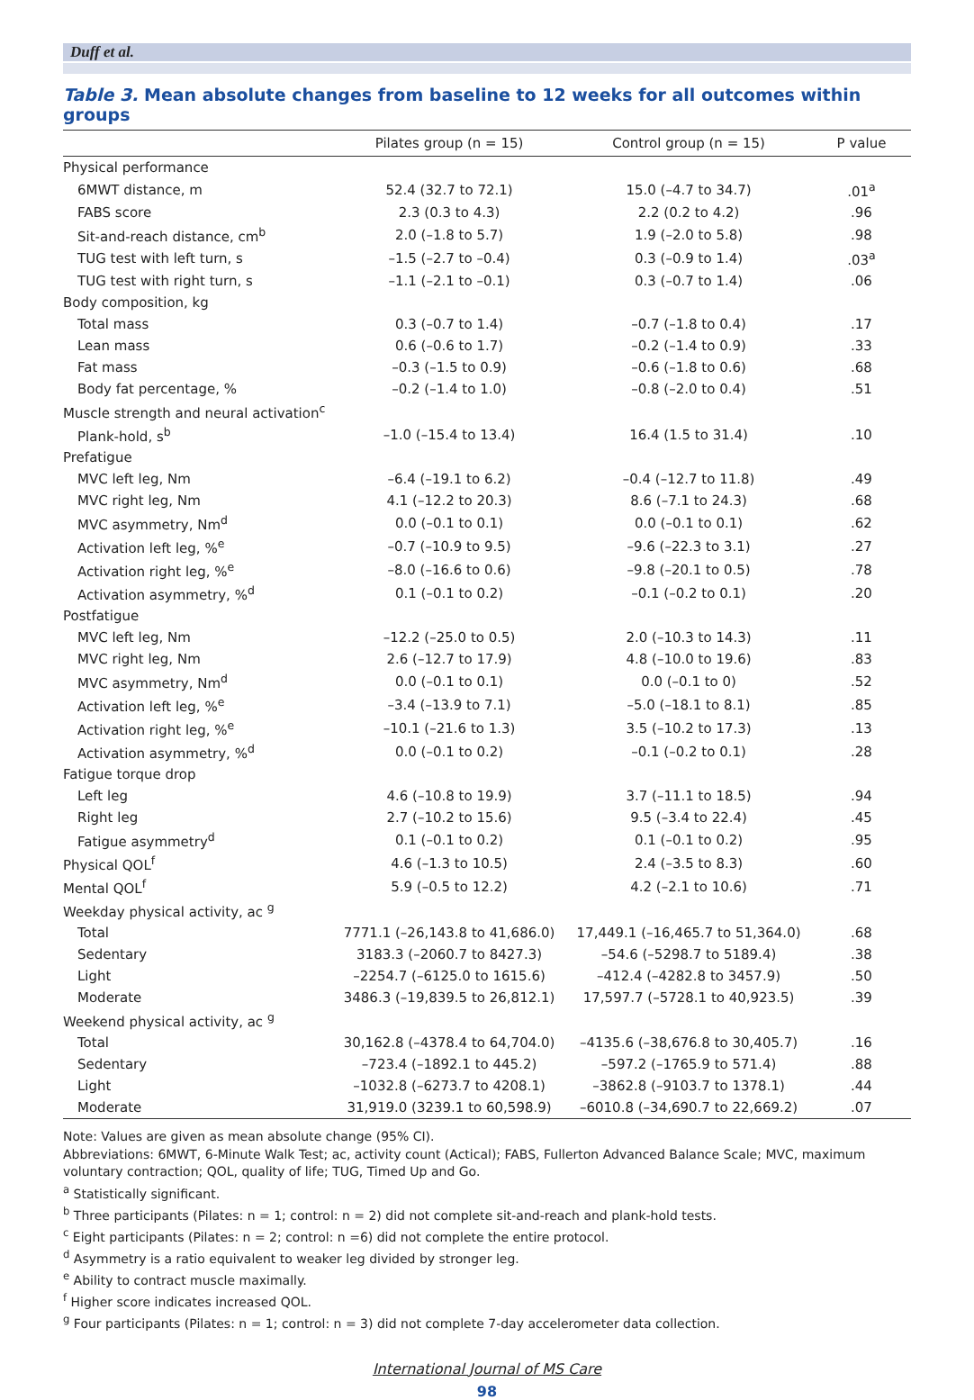Duff et al.
Table 3. Mean absolute changes from baseline to 12 weeks for all outcomes within groups
| | Pilates group (n = 15) | Control group (n = 15) | P value |
| --- | --- | --- | --- |
| Physical performance | | | |
| 6MWT distance, m | 52.4 (32.7 to 72.1) | 15.0 (–4.7 to 34.7) | .01<sup>a</sup> |
| FABS score | 2.3 (0.3 to 4.3) | 2.2 (0.2 to 4.2) | .96 |
| Sit-and-reach distance, cm<sup>b</sup> | 2.0 (–1.8 to 5.7) | 1.9 (–2.0 to 5.8) | .98 |
| TUG test with left turn, s | –1.5 (–2.7 to –0.4) | 0.3 (–0.9 to 1.4) | .03<sup>a</sup> |
| TUG test with right turn, s | –1.1 (–2.1 to –0.1) | 0.3 (–0.7 to 1.4) | .06 |
| Body composition, kg | | | |
| Total mass | 0.3 (–0.7 to 1.4) | –0.7 (–1.8 to 0.4) | .17 |
| Lean mass | 0.6 (–0.6 to 1.7) | –0.2 (–1.4 to 0.9) | .33 |
| Fat mass | –0.3 (–1.5 to 0.9) | –0.6 (–1.8 to 0.6) | .68 |
| Body fat percentage, % | –0.2 (–1.4 to 1.0) | –0.8 (–2.0 to 0.4) | .51 |
| Muscle strength and neural activation<sup>c</sup> | | | |
| Plank-hold, s<sup>b</sup> | –1.0 (–15.4 to 13.4) | 16.4 (1.5 to 31.4) | .10 |
| Prefatigue | | | |
| MVC left leg, Nm | –6.4 (–19.1 to 6.2) | –0.4 (–12.7 to 11.8) | .49 |
| MVC right leg, Nm | 4.1 (–12.2 to 20.3) | 8.6 (–7.1 to 24.3) | .68 |
| MVC asymmetry, Nm<sup>d</sup> | 0.0 (–0.1 to 0.1) | 0.0 (–0.1 to 0.1) | .62 |
| Activation left leg, %<sup>e</sup> | –0.7 (–10.9 to 9.5) | –9.6 (–22.3 to 3.1) | .27 |
| Activation right leg, %<sup>e</sup> | –8.0 (–16.6 to 0.6) | –9.8 (–20.1 to 0.5) | .78 |
| Activation asymmetry, %<sup>d</sup> | 0.1 (–0.1 to 0.2) | –0.1 (–0.2 to 0.1) | .20 |
| Postfatigue | | | |
| MVC left leg, Nm | –12.2 (–25.0 to 0.5) | 2.0 (–10.3 to 14.3) | .11 |
| MVC right leg, Nm | 2.6 (–12.7 to 17.9) | 4.8 (–10.0 to 19.6) | .83 |
| MVC asymmetry, Nm<sup>d</sup> | 0.0 (–0.1 to 0.1) | 0.0 (–0.1 to 0) | .52 |
| Activation left leg, %<sup>e</sup> | –3.4 (–13.9 to 7.1) | –5.0 (–18.1 to 8.1) | .85 |
| Activation right leg, %<sup>e</sup> | –10.1 (–21.6 to 1.3) | 3.5 (–10.2 to 17.3) | .13 |
| Activation asymmetry, %<sup>d</sup> | 0.0 (–0.1 to 0.2) | –0.1 (–0.2 to 0.1) | .28 |
| Fatigue torque drop | | | |
| Left leg | 4.6 (–10.8 to 19.9) | 3.7 (–11.1 to 18.5) | .94 |
| Right leg | 2.7 (–10.2 to 15.6) | 9.5 (–3.4 to 22.4) | .45 |
| Fatigue asymmetry<sup>d</sup> | 0.1 (–0.1 to 0.2) | 0.1 (–0.1 to 0.2) | .95 |
| Physical QOL<sup>f</sup> | 4.6 (–1.3 to 10.5) | 2.4 (–3.5 to 8.3) | .60 |
| Mental QOL<sup>f</sup> | 5.9 (–0.5 to 12.2) | 4.2 (–2.1 to 10.6) | .71 |
| Weekday physical activity, ac <sup>g</sup> | | | |
| Total | 7771.1 (–26,143.8 to 41,686.0) | 17,449.1 (–16,465.7 to 51,364.0) | .68 |
| Sedentary | 3183.3 (–2060.7 to 8427.3) | –54.6 (–5298.7 to 5189.4) | .38 |
| Light | –2254.7 (–6125.0 to 1615.6) | –412.4 (–4282.8 to 3457.9) | .50 |
| Moderate | 3486.3 (–19,839.5 to 26,812.1) | 17,597.7 (–5728.1 to 40,923.5) | .39 |
| Weekend physical activity, ac <sup>g</sup> | | | |
| Total | 30,162.8 (–4378.4 to 64,704.0) | –4135.6 (–38,676.8 to 30,405.7) | .16 |
| Sedentary | –723.4 (–1892.1 to 445.2) | –597.2 (–1765.9 to 571.4) | .88 |
| Light | –1032.8 (–6273.7 to 4208.1) | –3862.8 (–9103.7 to 1378.1) | .44 |
| Moderate | 31,919.0 (3239.1 to 60,598.9) | –6010.8 (–34,690.7 to 22,669.2) | .07 |
Note: Values are given as mean absolute change (95% CI).
Abbreviations: 6MWT, 6-Minute Walk Test; ac, activity count (Actical); FABS, Fullerton Advanced Balance Scale; MVC, maximum voluntary contraction; QOL, quality of life; TUG, Timed Up and Go.
<sup>a</sup> Statistically significant.
<sup>b</sup> Three participants (Pilates: n = 1; control: n = 2) did not complete sit-and-reach and plank-hold tests.
<sup>c</sup> Eight participants (Pilates: n = 2; control: n =6) did not complete the entire protocol.
<sup>d</sup> Asymmetry is a ratio equivalent to weaker leg divided by stronger leg.
<sup>e</sup> Ability to contract muscle maximally.
<sup>f</sup> Higher score indicates increased QOL.
<sup>g</sup> Four participants (Pilates: n = 1; control: n = 3) did not complete 7-day accelerometer data collection.
International Journal of MS Care
98